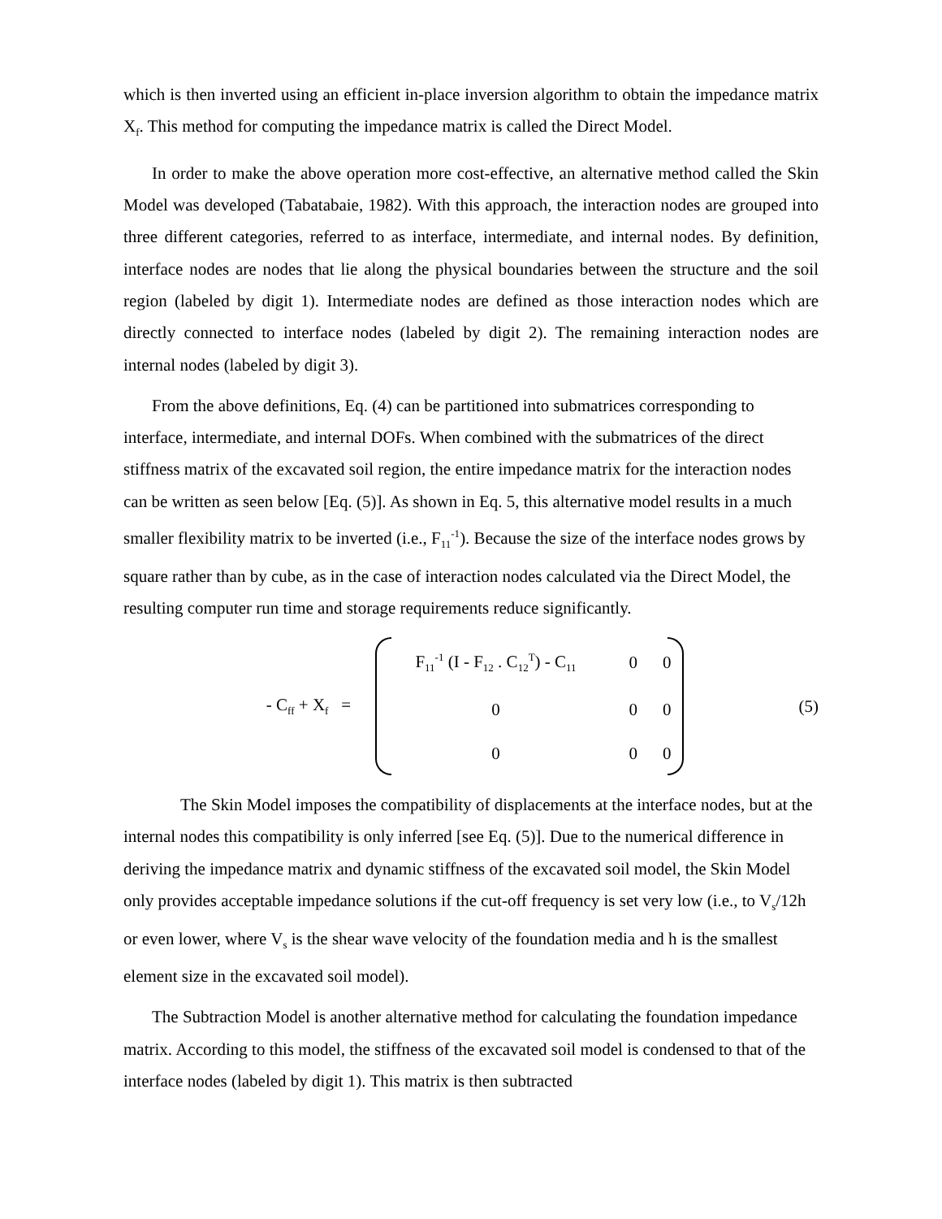which is then inverted using an efficient in-place inversion algorithm to obtain the impedance matrix X<sub>f</sub>. This method for computing the impedance matrix is called the Direct Model.
In order to make the above operation more cost-effective, an alternative method called the Skin Model was developed (Tabatabaie, 1982). With this approach, the interaction nodes are grouped into three different categories, referred to as interface, intermediate, and internal nodes. By definition, interface nodes are nodes that lie along the physical boundaries between the structure and the soil region (labeled by digit 1). Intermediate nodes are defined as those interaction nodes which are directly connected to interface nodes (labeled by digit 2). The remaining interaction nodes are internal nodes (labeled by digit 3).
From the above definitions, Eq. (4) can be partitioned into submatrices corresponding to interface, intermediate, and internal DOFs. When combined with the submatrices of the direct stiffness matrix of the excavated soil region, the entire impedance matrix for the interaction nodes can be written as seen below [Eq. (5)]. As shown in Eq. 5, this alternative model results in a much smaller flexibility matrix to be inverted (i.e., F<sub>11</sub><sup>-1</sup>). Because the size of the interface nodes grows by square rather than by cube, as in the case of interaction nodes calculated via the Direct Model, the resulting computer run time and storage requirements reduce significantly.
- C<sub>ff</sub> + X<sub>f</sub> =
| F<sub>11</sub><sup>-1</sup> (I - F<sub>12</sub> . C<sub>12</sub><sup>T</sup>) - C<sub>11</sub> | 0 | 0 |
| 0 | 0 | 0 |
| 0 | 0 | 0 |
(5)
The Skin Model imposes the compatibility of displacements at the interface nodes, but at the internal nodes this compatibility is only inferred [see Eq. (5)]. Due to the numerical difference in deriving the impedance matrix and dynamic stiffness of the excavated soil model, the Skin Model only provides acceptable impedance solutions if the cut-off frequency is set very low (i.e., to V<sub>s</sub>/12h or even lower, where V<sub>s</sub> is the shear wave velocity of the foundation media and h is the smallest element size in the excavated soil model).
The Subtraction Model is another alternative method for calculating the foundation impedance matrix. According to this model, the stiffness of the excavated soil model is condensed to that of the interface nodes (labeled by digit 1). This matrix is then subtracted